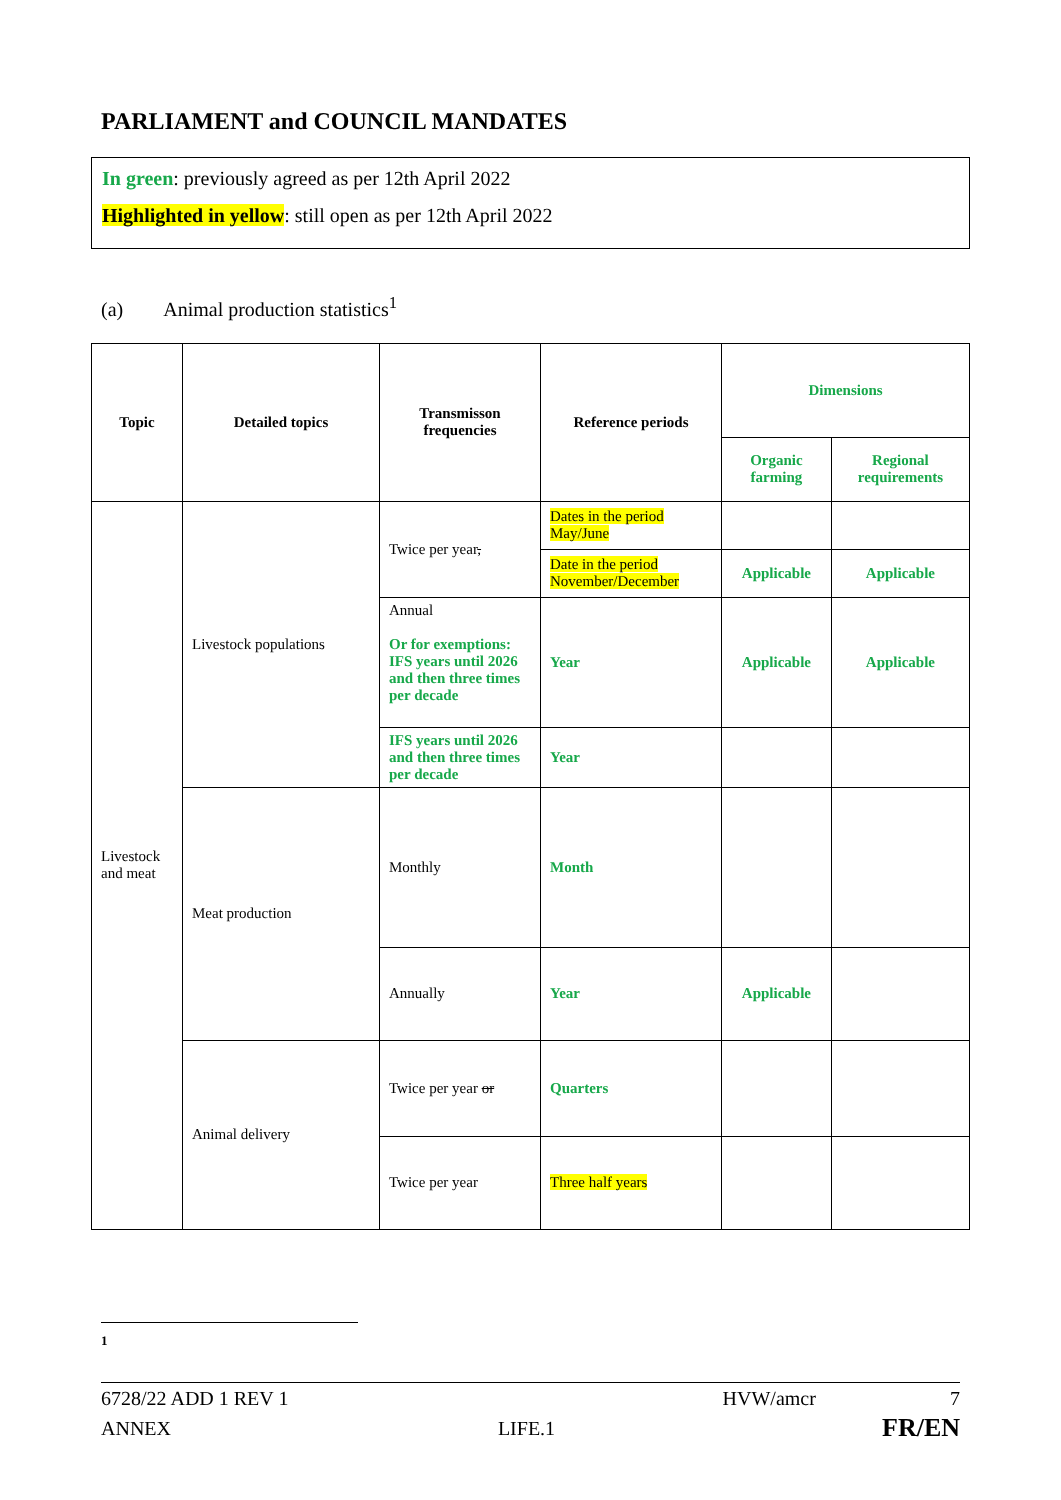PARLIAMENT and COUNCIL MANDATES
In green: previously agreed as per 12th April 2022
Highlighted in yellow: still open as per 12th April 2022
(a) Animal production statistics<sup>1</sup>
| Topic | Detailed topics | Transmisson frequencies | Reference periods | Dimensions | |
| --- | --- | --- | --- | --- | --- |
| | | | | Organic farming | Regional requirements |
| Livestock and meat | Livestock populations | Twice per year , | Dates in the period May/June | | |
| | | | Date in the period November/December | Applicable | Applicable |
| | | Annual Or for exemptions: IFS years until 2026 and then three times per decade | Year | Applicable | Applicable |
| | | IFS years until 2026 and then three times per decade | Year | | |
| | Meat production | Monthly | Month | | |
| | | Annually | Year | Applicable | |
| | Animal delivery | Twice per year or | Quarters | | |
| | | Twice per year | Three half years | | |
1
6728/22 ADD 1 REV 1 HVW/amcr 7
ANNEX LIFE.1 FR/EN